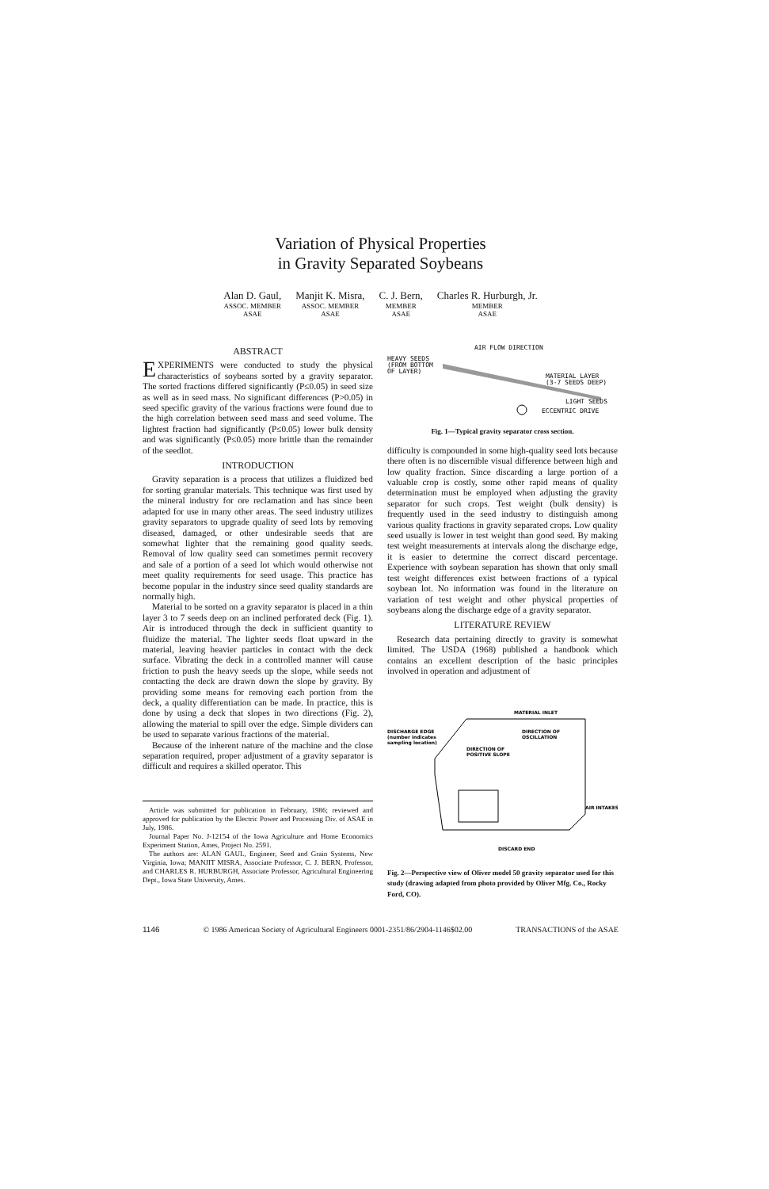Variation of Physical Properties
in Gravity Separated Soybeans
Alan D. Gaul,
ASSOC. MEMBER
ASAE
Manjit K. Misra,
ASSOC. MEMBER
ASAE
C. J. Bern,
MEMBER
ASAE
Charles R. Hurburgh, Jr.
MEMBER
ASAE
ABSTRACT
EXPERIMENTS were conducted to study the physical characteristics of soybeans sorted by a gravity separator. The sorted fractions differed significantly (P≤0.05) in seed size as well as in seed mass. No significant differences (P>0.05) in seed specific gravity of the various fractions were found due to the high correlation between seed mass and seed volume. The lightest fraction had significantly (P≤0.05) lower bulk density and was significantly (P≤0.05) more brittle than the remainder of the seedlot.
INTRODUCTION
Gravity separation is a process that utilizes a fluidized bed for sorting granular materials. This technique was first used by the mineral industry for ore reclamation and has since been adapted for use in many other areas. The seed industry utilizes gravity separators to upgrade quality of seed lots by removing diseased, damaged, or other undesirable seeds that are somewhat lighter that the remaining good quality seeds. Removal of low quality seed can sometimes permit recovery and sale of a portion of a seed lot which would otherwise not meet quality requirements for seed usage. This practice has become popular in the industry since seed quality standards are normally high.
Material to be sorted on a gravity separator is placed in a thin layer 3 to 7 seeds deep on an inclined perforated deck (Fig. 1). Air is introduced through the deck in sufficient quantity to fluidize the material. The lighter seeds float upward in the material, leaving heavier particles in contact with the deck surface. Vibrating the deck in a controlled manner will cause friction to push the heavy seeds up the slope, while seeds not contacting the deck are drawn down the slope by gravity. By providing some means for removing each portion from the deck, a quality differentiation can be made. In practice, this is done by using a deck that slopes in two directions (Fig. 2), allowing the material to spill over the edge. Simple dividers can be used to separate various fractions of the material.
Because of the inherent nature of the machine and the close separation required, proper adjustment of a gravity separator is difficult and requires a skilled operator. This
Article was submitted for publication in February, 1986; reviewed and approved for publication by the Electric Power and Processing Div. of ASAE in July, 1986.
Journal Paper No. J-12154 of the Iowa Agriculture and Home Economics Experiment Station, Ames, Project No. 2591.
The authors are: ALAN GAUL, Engineer, Seed and Grain Systems, New Virginia, Iowa; MANJIT MISRA, Associate Professor, C. J. BERN, Professor, and CHARLES R. HURBURGH, Associate Professor, Agricultural Engineering Dept., Iowa State University, Ames.
AIR FLOW DIRECTION
HEAVY SEEDS
(FROM BOTTOM
OF LAYER)
MATERIAL LAYER
(3-7 SEEDS DEEP)
LIGHT SEEDS
ECCENTRIC DRIVE
Fig. 1—Typical gravity separator cross section.
difficulty is compounded in some high-quality seed lots because there often is no discernible visual difference between high and low quality fraction. Since discarding a large portion of a valuable crop is costly, some other rapid means of quality determination must be employed when adjusting the gravity separator for such crops. Test weight (bulk density) is frequently used in the seed industry to distinguish among various quality fractions in gravity separated crops. Low quality seed usually is lower in test weight than good seed. By making test weight measurements at intervals along the discharge edge, it is easier to determine the correct discard percentage. Experience with soybean separation has shown that only small test weight differences exist between fractions of a typical soybean lot. No information was found in the literature on variation of test weight and other physical properties of soybeans along the discharge edge of a gravity separator.
LITERATURE REVIEW
Research data pertaining directly to gravity is somewhat limited. The USDA (1968) published a handbook which contains an excellent description of the basic principles involved in operation and adjustment of
MATERIAL INLET
DISCHARGE EDGE
(number indicates
sampling location)
DIRECTION OF
OSCILLATION
DIRECTION OF
POSITIVE SLOPE
AIR INTAKES
DISCARD END
Fig. 2—Perspective view of Oliver model 50 gravity separator used for this study (drawing adapted from photo provided by Oliver Mfg. Co., Rocky Ford, CO).
1146 © 1986 American Society of Agricultural Engineers 0001-2351/86/2904-1146$02.00 TRANSACTIONS of the ASAE